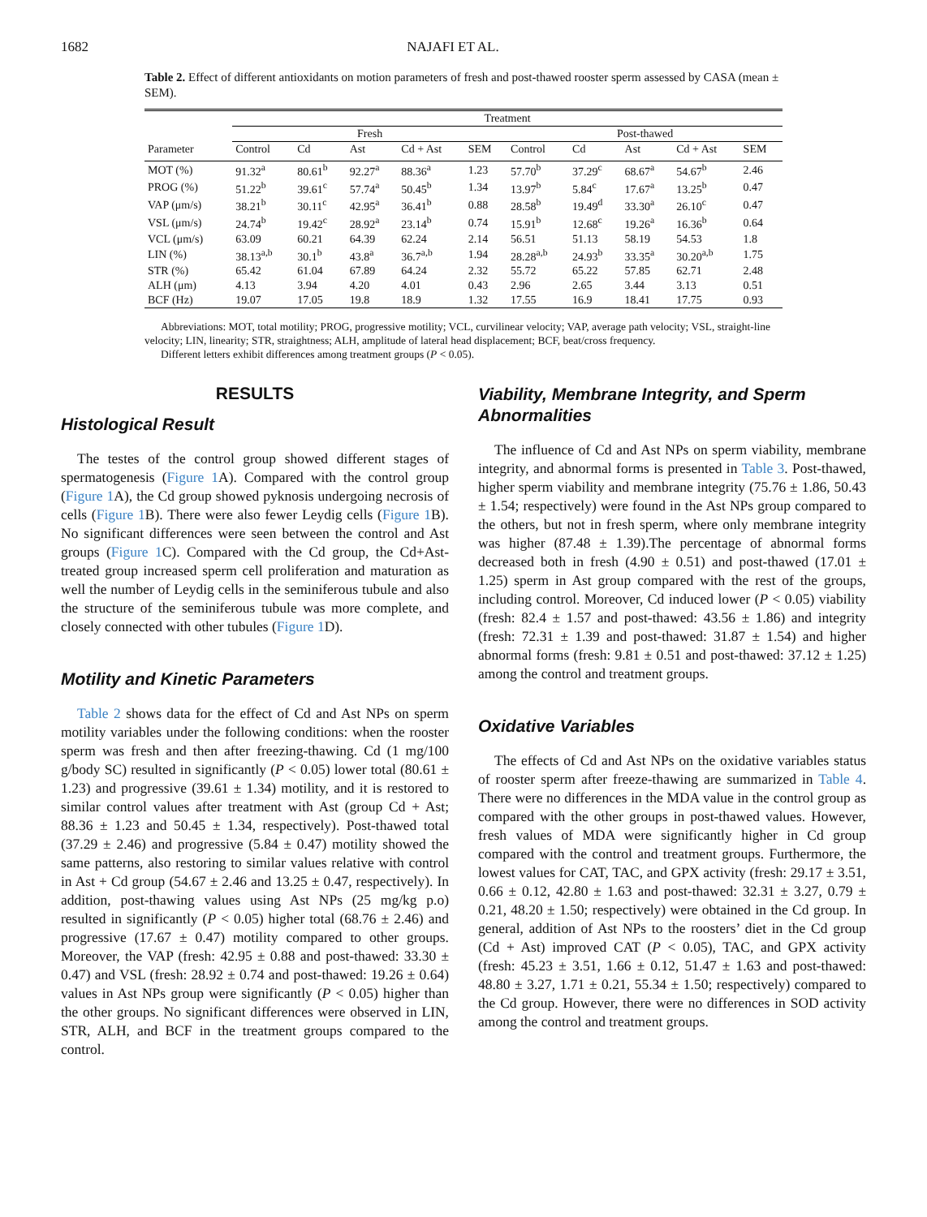1682 NAJAFI ET AL.
Table 2. Effect of different antioxidants on motion parameters of fresh and post-thawed rooster sperm assessed by CASA (mean ± SEM).
| | Treatment | | | | | | | | | |
| --- | --- | --- | --- | --- | --- | --- | --- | --- | --- | --- |
| | Fresh | | | | | Post-thawed | | | | |
| Parameter | Control | Cd | Ast | Cd + Ast | SEM | Control | Cd | Ast | Cd + Ast | SEM |
| MOT (%) | 91.32<sup>a</sup> | 80.61<sup>b</sup> | 92.27<sup>a</sup> | 88.36<sup>a</sup> | 1.23 | 57.70<sup>b</sup> | 37.29<sup>c</sup> | 68.67<sup>a</sup> | 54.67<sup>b</sup> | 2.46 |
| PROG (%) | 51.22<sup>b</sup> | 39.61<sup>c</sup> | 57.74<sup>a</sup> | 50.45<sup>b</sup> | 1.34 | 13.97<sup>b</sup> | 5.84<sup>c</sup> | 17.67<sup>a</sup> | 13.25<sup>b</sup> | 0.47 |
| VAP (μm/s) | 38.21<sup>b</sup> | 30.11<sup>c</sup> | 42.95<sup>a</sup> | 36.41<sup>b</sup> | 0.88 | 28.58<sup>b</sup> | 19.49<sup>d</sup> | 33.30<sup>a</sup> | 26.10<sup>c</sup> | 0.47 |
| VSL (μm/s) | 24.74<sup>b</sup> | 19.42<sup>c</sup> | 28.92<sup>a</sup> | 23.14<sup>b</sup> | 0.74 | 15.91<sup>b</sup> | 12.68<sup>c</sup> | 19.26<sup>a</sup> | 16.36<sup>b</sup> | 0.64 |
| VCL (μm/s) | 63.09 | 60.21 | 64.39 | 62.24 | 2.14 | 56.51 | 51.13 | 58.19 | 54.53 | 1.8 |
| LIN (%) | 38.13<sup>a,b</sup> | 30.1<sup>b</sup> | 43.8<sup>a</sup> | 36.7<sup>a,b</sup> | 1.94 | 28.28<sup>a,b</sup> | 24.93<sup>b</sup> | 33.35<sup>a</sup> | 30.20<sup>a,b</sup> | 1.75 |
| STR (%) | 65.42 | 61.04 | 67.89 | 64.24 | 2.32 | 55.72 | 65.22 | 57.85 | 62.71 | 2.48 |
| ALH (μm) | 4.13 | 3.94 | 4.20 | 4.01 | 0.43 | 2.96 | 2.65 | 3.44 | 3.13 | 0.51 |
| BCF (Hz) | 19.07 | 17.05 | 19.8 | 18.9 | 1.32 | 17.55 | 16.9 | 18.41 | 17.75 | 0.93 |
Abbreviations: MOT, total motility; PROG, progressive motility; VCL, curvilinear velocity; VAP, average path velocity; VSL, straight-line velocity; LIN, linearity; STR, straightness; ALH, amplitude of lateral head displacement; BCF, beat/cross frequency.
Different letters exhibit differences among treatment groups (P < 0.05).
RESULTS
Histological Result
The testes of the control group showed different stages of spermatogenesis (Figure 1 A). Compared with the control group (Figure 1 A), the Cd group showed pyknosis undergoing necrosis of cells (Figure 1 B). There were also fewer Leydig cells (Figure 1 B). No significant differences were seen between the control and Ast groups (Figure 1 C). Compared with the Cd group, the Cd+Ast-treated group increased sperm cell proliferation and maturation as well the number of Leydig cells in the seminiferous tubule and also the structure of the seminiferous tubule was more complete, and closely connected with other tubules (Figure 1 D).
Motility and Kinetic Parameters
Table 2 shows data for the effect of Cd and Ast NPs on sperm motility variables under the following conditions: when the rooster sperm was fresh and then after freezing-thawing. Cd (1 mg/100 g/body SC) resulted in significantly (P < 0.05) lower total (80.61 ± 1.23) and progressive (39.61 ± 1.34) motility, and it is restored to similar control values after treatment with Ast (group Cd + Ast; 88.36 ± 1.23 and 50.45 ± 1.34, respectively). Post-thawed total (37.29 ± 2.46) and progressive (5.84 ± 0.47) motility showed the same patterns, also restoring to similar values relative with control in Ast + Cd group (54.67 ± 2.46 and 13.25 ± 0.47, respectively). In addition, post-thawing values using Ast NPs (25 mg/kg p.o) resulted in significantly (P < 0.05) higher total (68.76 ± 2.46) and progressive (17.67 ± 0.47) motility compared to other groups. Moreover, the VAP (fresh: 42.95 ± 0.88 and post-thawed: 33.30 ± 0.47) and VSL (fresh: 28.92 ± 0.74 and post-thawed: 19.26 ± 0.64) values in Ast NPs group were significantly (P < 0.05) higher than the other groups. No significant differences were observed in LIN, STR, ALH, and BCF in the treatment groups compared to the control.
Viability, Membrane Integrity, and Sperm Abnormalities
The influence of Cd and Ast NPs on sperm viability, membrane integrity, and abnormal forms is presented in Table 3. Post-thawed, higher sperm viability and membrane integrity (75.76 ± 1.86, 50.43 ± 1.54; respectively) were found in the Ast NPs group compared to the others, but not in fresh sperm, where only membrane integrity was higher (87.48 ± 1.39).The percentage of abnormal forms decreased both in fresh (4.90 ± 0.51) and post-thawed (17.01 ± 1.25) sperm in Ast group compared with the rest of the groups, including control. Moreover, Cd induced lower (P < 0.05) viability (fresh: 82.4 ± 1.57 and post-thawed: 43.56 ± 1.86) and integrity (fresh: 72.31 ± 1.39 and post-thawed: 31.87 ± 1.54) and higher abnormal forms (fresh: 9.81 ± 0.51 and post-thawed: 37.12 ± 1.25) among the control and treatment groups.
Oxidative Variables
The effects of Cd and Ast NPs on the oxidative variables status of rooster sperm after freeze-thawing are summarized in Table 4. There were no differences in the MDA value in the control group as compared with the other groups in post-thawed values. However, fresh values of MDA were significantly higher in Cd group compared with the control and treatment groups. Furthermore, the lowest values for CAT, TAC, and GPX activity (fresh: 29.17 ± 3.51, 0.66 ± 0.12, 42.80 ± 1.63 and post-thawed: 32.31 ± 3.27, 0.79 ± 0.21, 48.20 ± 1.50; respectively) were obtained in the Cd group. In general, addition of Ast NPs to the roosters’ diet in the Cd group (Cd + Ast) improved CAT (P < 0.05), TAC, and GPX activity (fresh: 45.23 ± 3.51, 1.66 ± 0.12, 51.47 ± 1.63 and post-thawed: 48.80 ± 3.27, 1.71 ± 0.21, 55.34 ± 1.50; respectively) compared to the Cd group. However, there were no differences in SOD activity among the control and treatment groups.